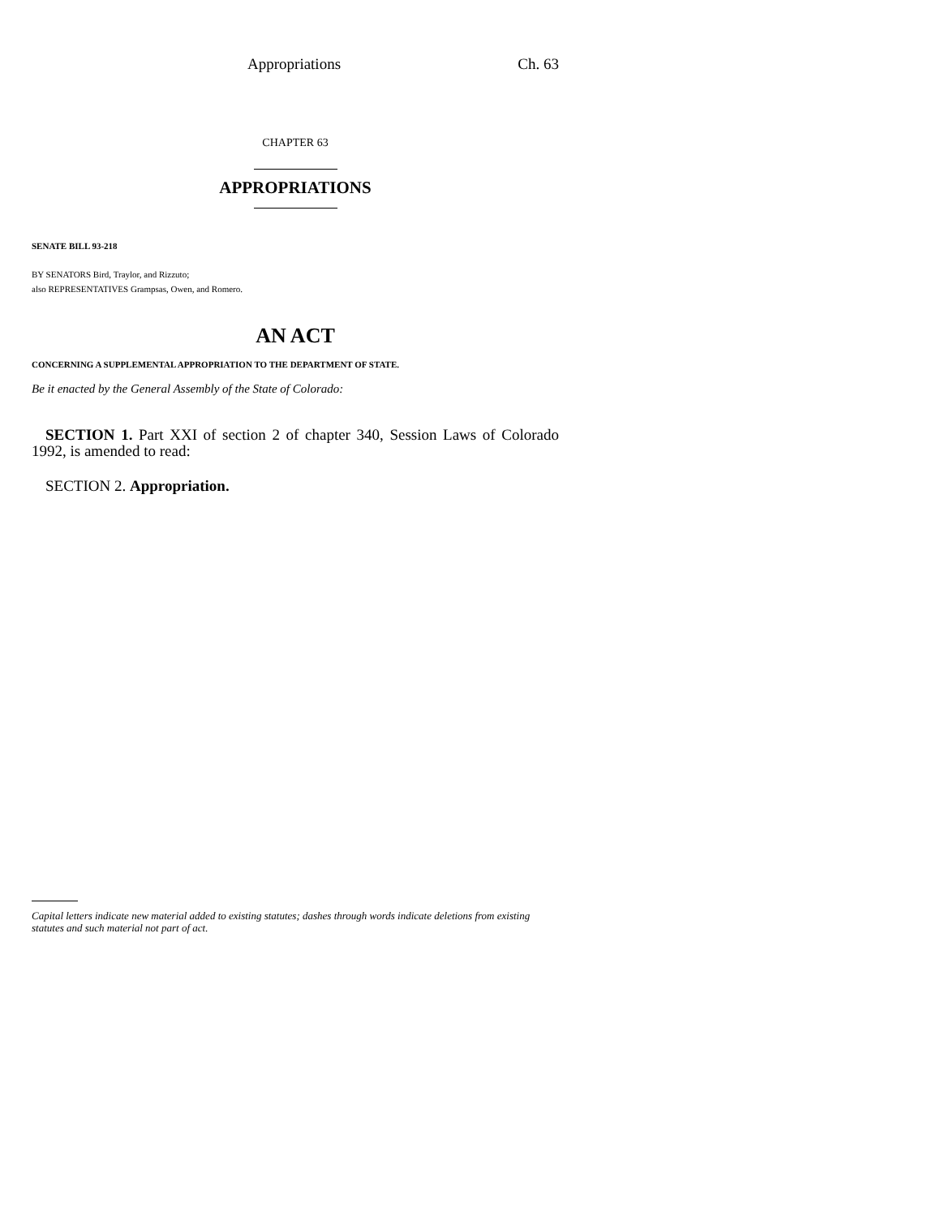Appropriations Ch. 63
CHAPTER 63
APPROPRIATIONS
SENATE BILL 93-218
BY SENATORS Bird, Traylor, and Rizzuto;
also REPRESENTATIVES Grampsas, Owen, and Romero.
AN ACT
CONCERNING A SUPPLEMENTAL APPROPRIATION TO THE DEPARTMENT OF STATE.
Be it enacted by the General Assembly of the State of Colorado:
SECTION 1. Part XXI of section 2 of chapter 340, Session Laws of Colorado 1992, is amended to read:
SECTION 2. Appropriation.
Capital letters indicate new material added to existing statutes; dashes through words indicate deletions from existing statutes and such material not part of act.